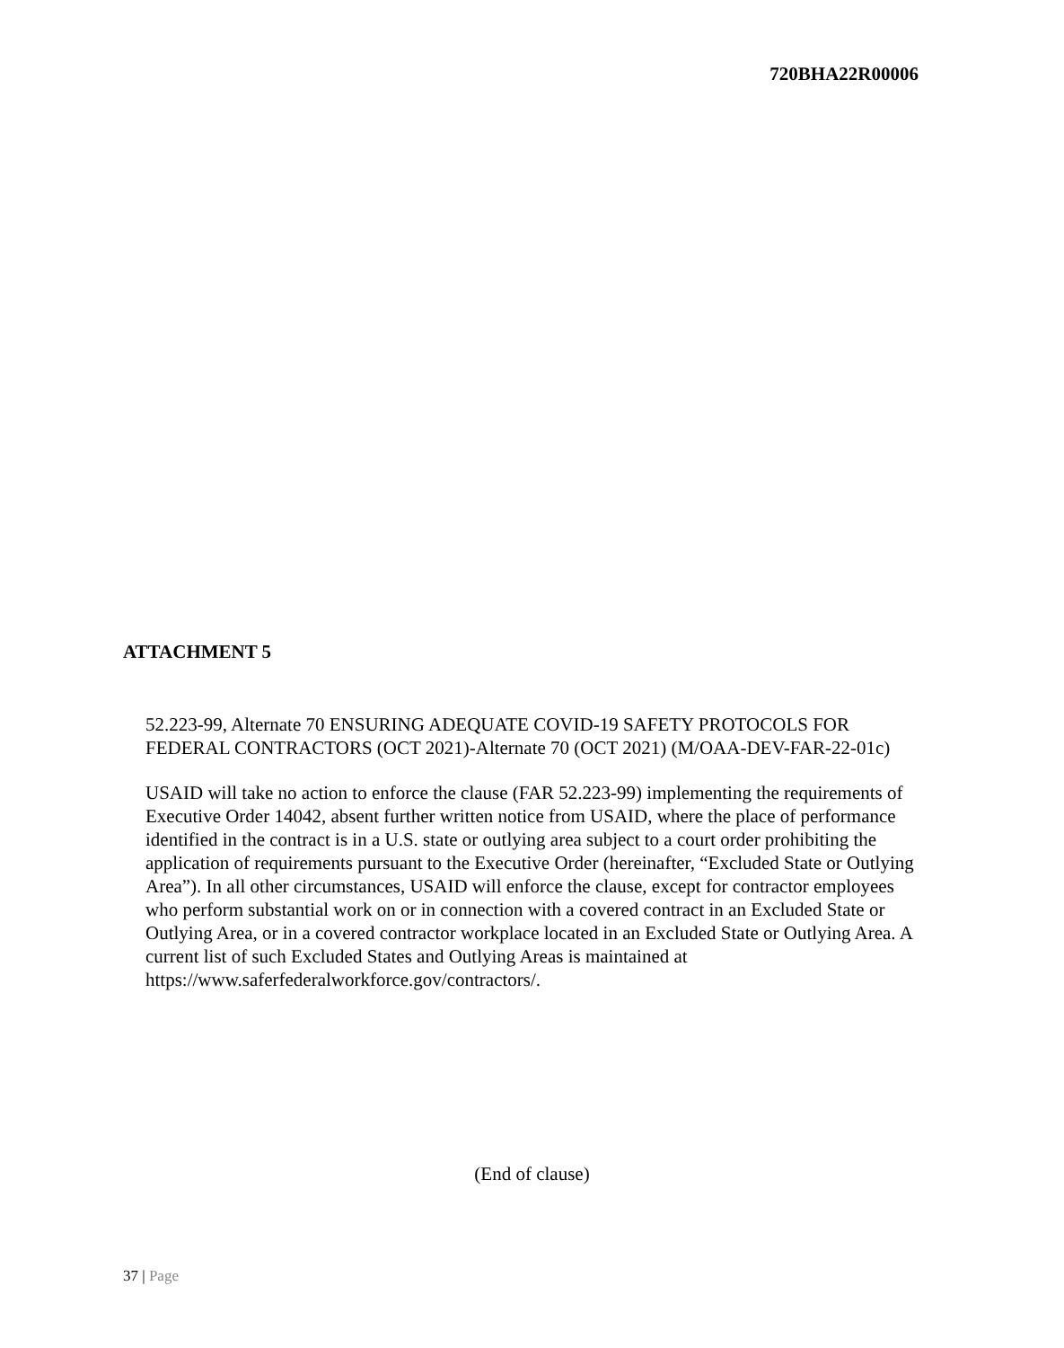720BHA22R00006
ATTACHMENT 5
52.223-99, Alternate 70 ENSURING ADEQUATE COVID-19 SAFETY PROTOCOLS FOR FEDERAL CONTRACTORS (OCT 2021)-Alternate 70 (OCT 2021) (M/OAA-DEV-FAR-22-01c)
USAID will take no action to enforce the clause (FAR 52.223-99) implementing the requirements of Executive Order 14042, absent further written notice from USAID, where the place of performance identified in the contract is in a U.S. state or outlying area subject to a court order prohibiting the application of requirements pursuant to the Executive Order (hereinafter, “Excluded State or Outlying Area”). In all other circumstances, USAID will enforce the clause, except for contractor employees who perform substantial work on or in connection with a covered contract in an Excluded State or Outlying Area, or in a covered contractor workplace located in an Excluded State or Outlying Area. A current list of such Excluded States and Outlying Areas is maintained at https://www.saferfederalworkforce.gov/contractors/.
(End of clause)
37 | Page